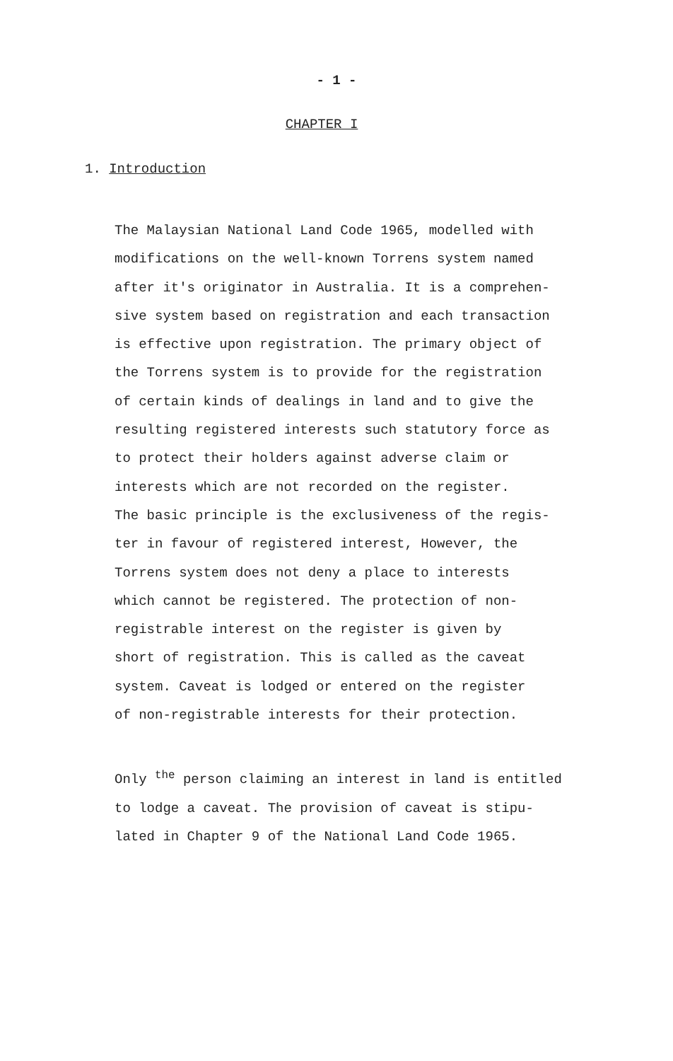- 1 -
CHAPTER I
1. Introduction
The Malaysian National Land Code 1965, modelled with
modifications on the well-known Torrens system named
after it's originator in Australia. It is a comprehen-
sive system based on registration and each transaction
is effective upon registration. The primary object of
the Torrens system is to provide for the registration
of certain kinds of dealings in land and to give the
resulting registered interests such statutory force as
to protect their holders against adverse claim or
interests which are not recorded on the register.
The basic principle is the exclusiveness of the regis-
ter in favour of registered interest, However, the
Torrens system does not deny a place to interests
which cannot be registered. The protection of non-
registrable interest on the register is given by
short of registration. This is called as the caveat
system. Caveat is lodged or entered on the register
of non-registrable interests for their protection.
Only <sup>the</sup> person claiming an interest in land is entitled
to lodge a caveat. The provision of caveat is stipu-
lated in Chapter 9 of the National Land Code 1965.